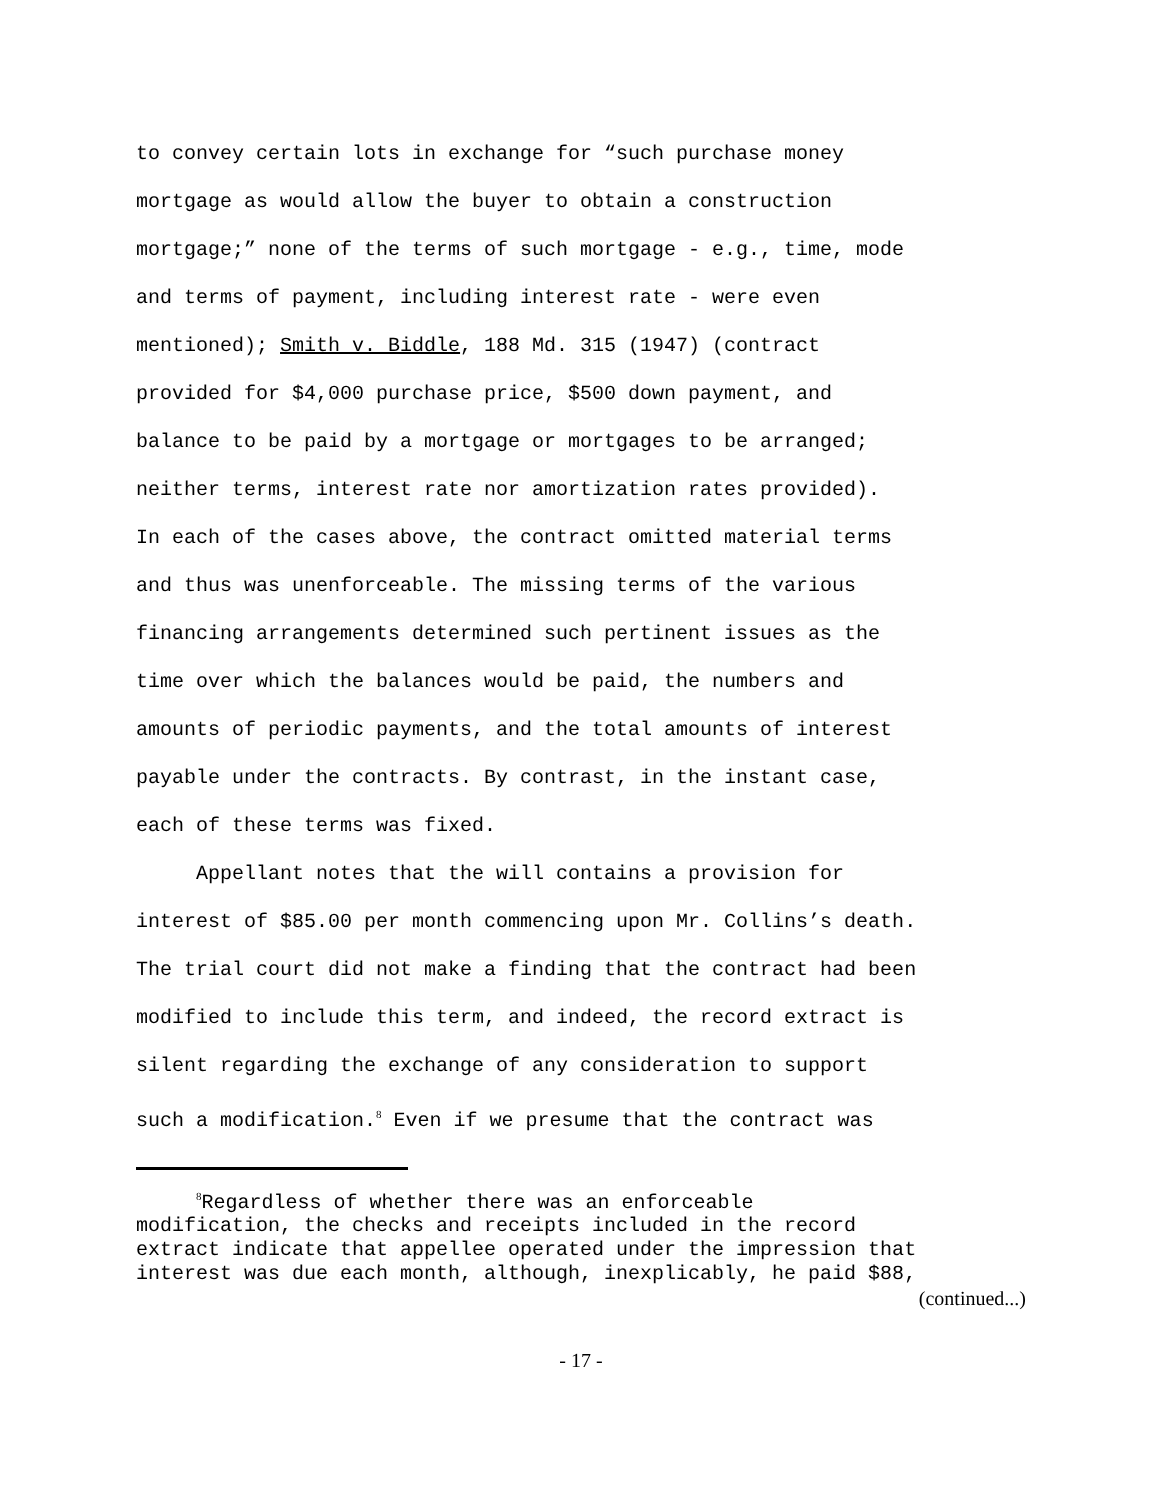to convey certain lots in exchange for “such purchase money mortgage as would allow the buyer to obtain a construction mortgage;” none of the terms of such mortgage - e.g., time, mode and terms of payment, including interest rate - were even mentioned); Smith v. Biddle, 188 Md. 315 (1947) (contract provided for $4,000 purchase price, $500 down payment, and balance to be paid by a mortgage or mortgages to be arranged; neither terms, interest rate nor amortization rates provided). In each of the cases above, the contract omitted material terms and thus was unenforceable. The missing terms of the various financing arrangements determined such pertinent issues as the time over which the balances would be paid, the numbers and amounts of periodic payments, and the total amounts of interest payable under the contracts. By contrast, in the instant case, each of these terms was fixed.
Appellant notes that the will contains a provision for interest of $85.00 per month commencing upon Mr. Collins’s death. The trial court did not make a finding that the contract had been modified to include this term, and indeed, the record extract is silent regarding the exchange of any consideration to support such a modification.<sup>8</sup> Even if we presume that the contract was
<sup>8</sup> Regardless of whether there was an enforceable modification, the checks and receipts included in the record extract indicate that appellee operated under the impression that interest was due each month, although, inexplicably, he paid $88,
(continued...)
- 17 -